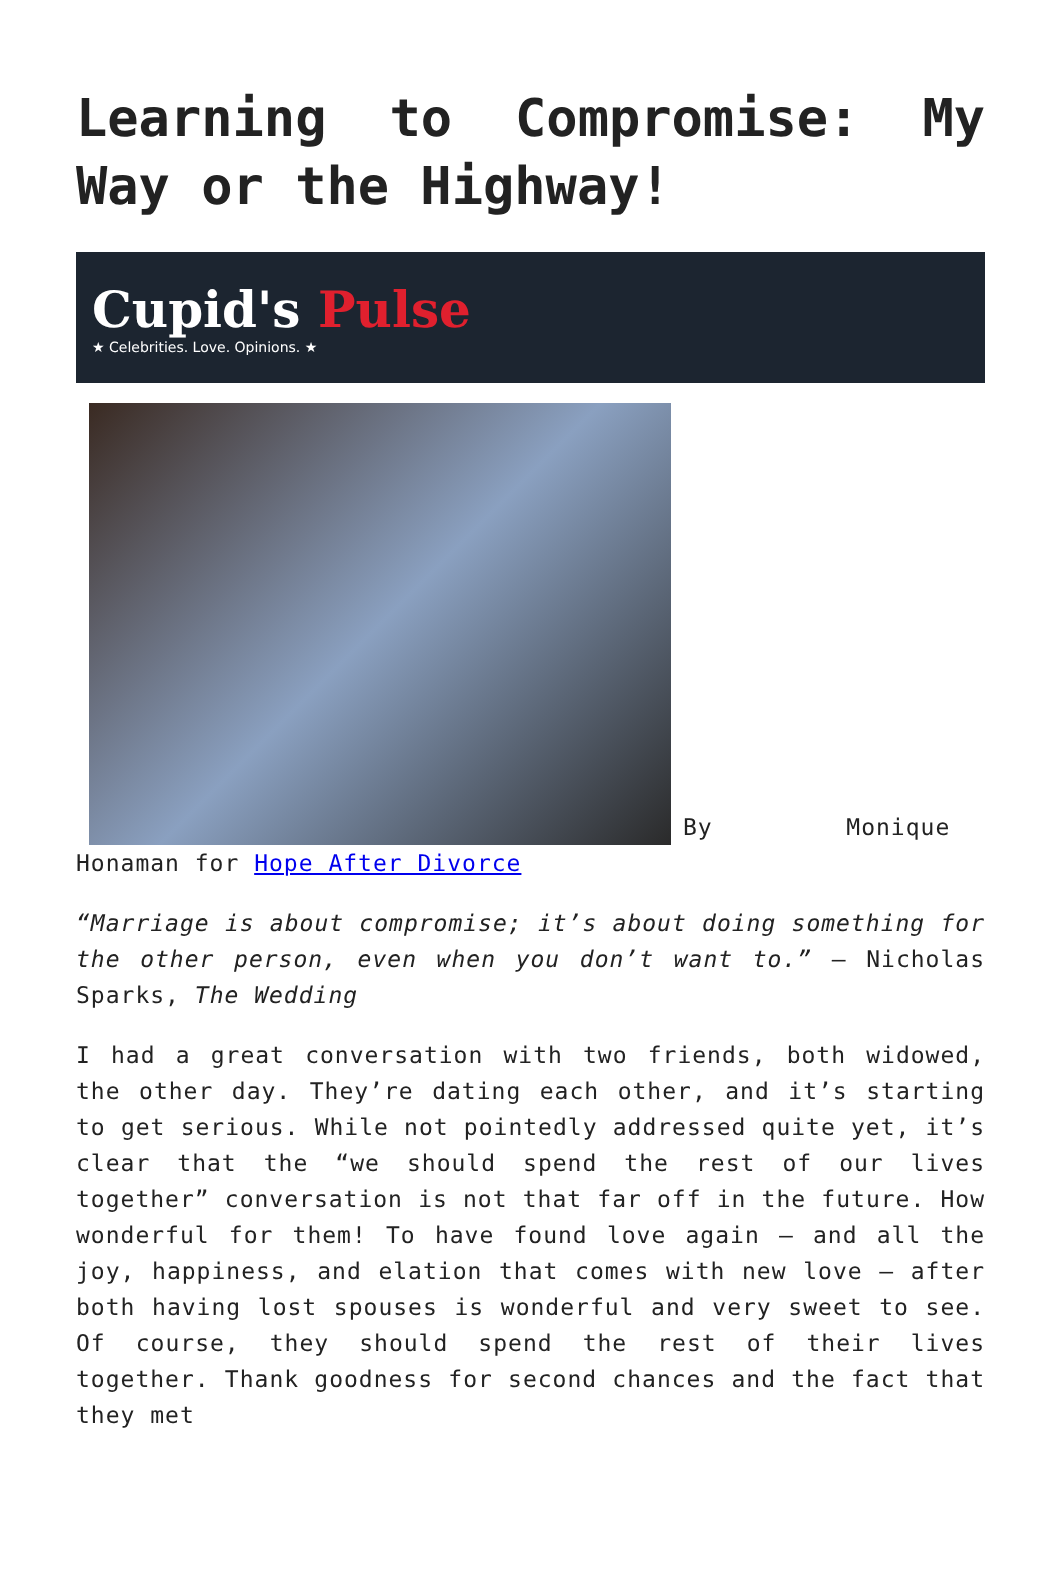Learning to Compromise: My Way or the Highway!
Cupid's Pulse
★ Celebrities. Love. Opinions. ★
By Monique Honaman for Hope After Divorce
“Marriage is about compromise; it’s about doing something for the other person, even when you don’t want to.” – Nicholas Sparks, The Wedding
I had a great conversation with two friends, both widowed, the other day. They’re dating each other, and it’s starting to get serious. While not pointedly addressed quite yet, it’s clear that the “we should spend the rest of our lives together” conversation is not that far off in the future. How wonderful for them! To have found love again – and all the joy, happiness, and elation that comes with new love – after both having lost spouses is wonderful and very sweet to see. Of course, they should spend the rest of their lives together. Thank goodness for second chances and the fact that they met